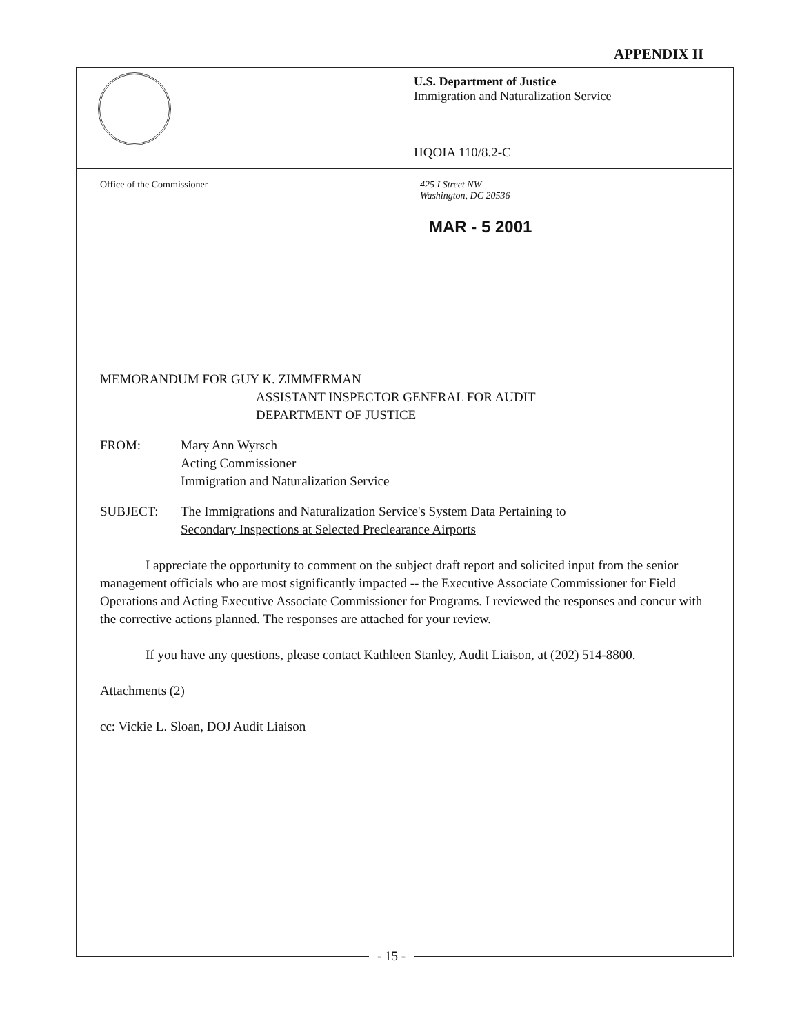APPENDIX II
U.S. Department of Justice
Immigration and Naturalization Service
HQOIA 110/8.2-C
Office of the Commissioner
425 I Street NW
Washington, DC 20536
MAR - 5 2001
MEMORANDUM FOR GUY K. ZIMMERMAN
ASSISTANT INSPECTOR GENERAL FOR AUDIT
DEPARTMENT OF JUSTICE
FROM: Mary Ann Wyrsch
Acting Commissioner
Immigration and Naturalization Service
SUBJECT: The Immigrations and Naturalization Service's System Data Pertaining to
Secondary Inspections at Selected Preclearance Airports
I appreciate the opportunity to comment on the subject draft report and solicited input from the senior management officials who are most significantly impacted -- the Executive Associate Commissioner for Field Operations and Acting Executive Associate Commissioner for Programs. I reviewed the responses and concur with the corrective actions planned. The responses are attached for your review.
If you have any questions, please contact Kathleen Stanley, Audit Liaison, at (202) 514-8800.
Attachments (2)
cc: Vickie L. Sloan, DOJ Audit Liaison
- 15 -